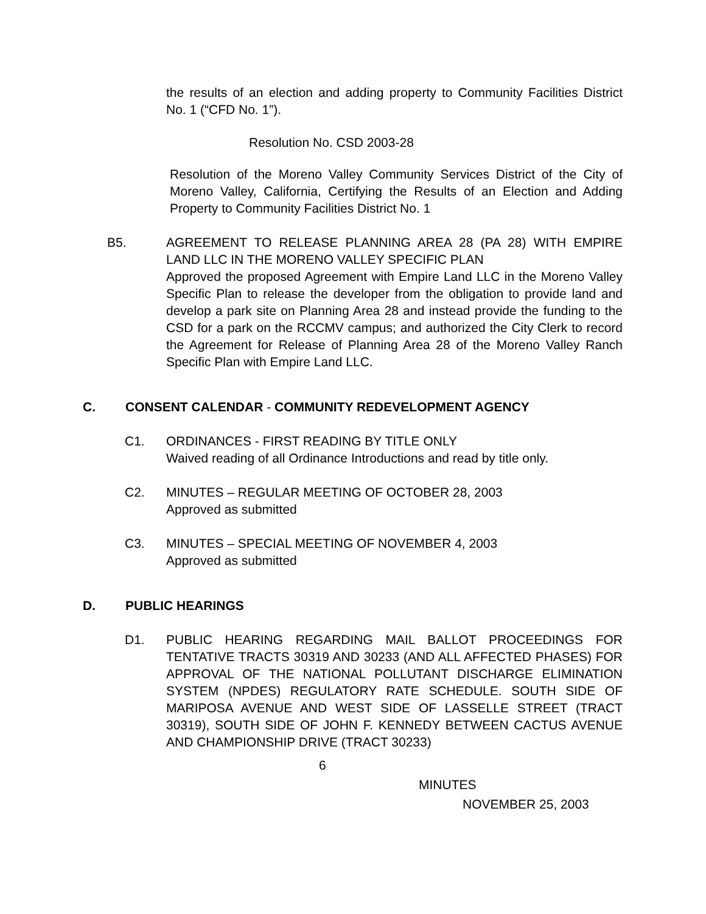the results of an election and adding property to Community Facilities District No. 1 (“CFD No. 1”).
Resolution No. CSD 2003-28
Resolution of the Moreno Valley Community Services District of the City of Moreno Valley, California, Certifying the Results of an Election and Adding Property to Community Facilities District No. 1
B5. AGREEMENT TO RELEASE PLANNING AREA 28 (PA 28) WITH EMPIRE LAND LLC IN THE MORENO VALLEY SPECIFIC PLAN
Approved the proposed Agreement with Empire Land LLC in the Moreno Valley Specific Plan to release the developer from the obligation to provide land and develop a park site on Planning Area 28 and instead provide the funding to the CSD for a park on the RCCMV campus; and authorized the City Clerk to record the Agreement for Release of Planning Area 28 of the Moreno Valley Ranch Specific Plan with Empire Land LLC.
C. CONSENT CALENDAR - COMMUNITY REDEVELOPMENT AGENCY
C1. ORDINANCES - FIRST READING BY TITLE ONLY
Waived reading of all Ordinance Introductions and read by title only.
C2. MINUTES – REGULAR MEETING OF OCTOBER 28, 2003
Approved as submitted
C3. MINUTES – SPECIAL MEETING OF NOVEMBER 4, 2003
Approved as submitted
D. PUBLIC HEARINGS
D1. PUBLIC HEARING REGARDING MAIL BALLOT PROCEEDINGS FOR TENTATIVE TRACTS 30319 AND 30233 (AND ALL AFFECTED PHASES) FOR APPROVAL OF THE NATIONAL POLLUTANT DISCHARGE ELIMINATION SYSTEM (NPDES) REGULATORY RATE SCHEDULE. SOUTH SIDE OF MARIPOSA AVENUE AND WEST SIDE OF LASSELLE STREET (TRACT 30319), SOUTH SIDE OF JOHN F. KENNEDY BETWEEN CACTUS AVENUE AND CHAMPIONSHIP DRIVE (TRACT 30233)
6
MINUTES
NOVEMBER 25, 2003